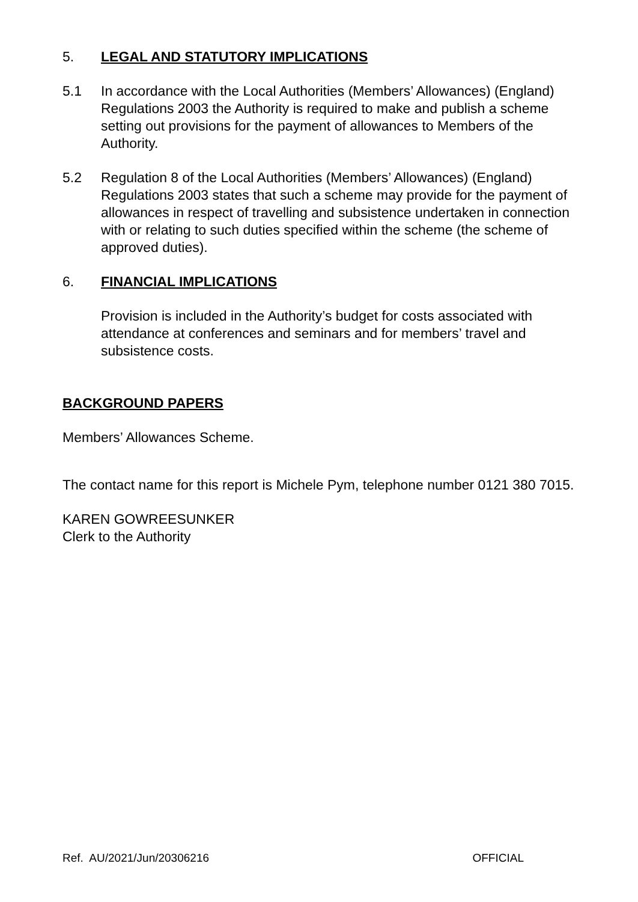5. LEGAL AND STATUTORY IMPLICATIONS
5.1 In accordance with the Local Authorities (Members’ Allowances) (England) Regulations 2003 the Authority is required to make and publish a scheme setting out provisions for the payment of allowances to Members of the Authority.
5.2 Regulation 8 of the Local Authorities (Members’ Allowances) (England) Regulations 2003 states that such a scheme may provide for the payment of allowances in respect of travelling and subsistence undertaken in connection with or relating to such duties specified within the scheme (the scheme of approved duties).
6. FINANCIAL IMPLICATIONS
Provision is included in the Authority’s budget for costs associated with attendance at conferences and seminars and for members’ travel and subsistence costs.
BACKGROUND PAPERS
Members’ Allowances Scheme.
The contact name for this report is Michele Pym, telephone number 0121 380 7015.
KAREN GOWREESUNKER
Clerk to the Authority
Ref. AU/2021/Jun/20306216 OFFICIAL